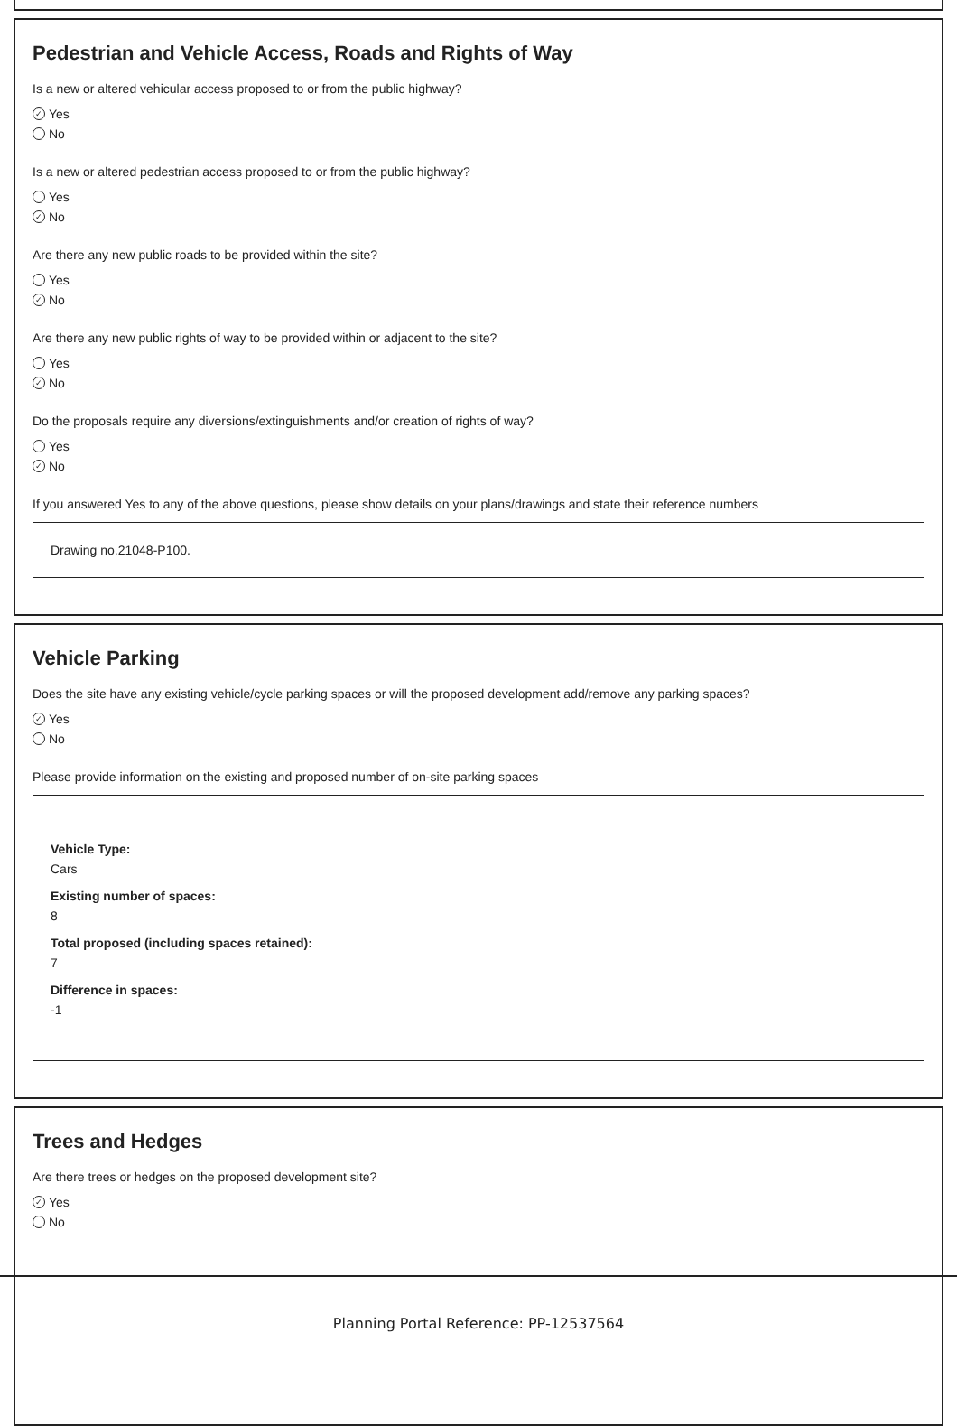Pedestrian and Vehicle Access, Roads and Rights of Way
Is a new or altered vehicular access proposed to or from the public highway?
✓ Yes
No
Is a new or altered pedestrian access proposed to or from the public highway?
Yes
✓ No
Are there any new public roads to be provided within the site?
Yes
✓ No
Are there any new public rights of way to be provided within or adjacent to the site?
Yes
✓ No
Do the proposals require any diversions/extinguishments and/or creation of rights of way?
Yes
✓ No
If you answered Yes to any of the above questions, please show details on your plans/drawings and state their reference numbers
Drawing no.21048-P100.
Vehicle Parking
Does the site have any existing vehicle/cycle parking spaces or will the proposed development add/remove any parking spaces?
✓ Yes
No
Please provide information on the existing and proposed number of on-site parking spaces
Vehicle Type:
Cars
Existing number of spaces:
8
Total proposed (including spaces retained):
7
Difference in spaces:
-1
Trees and Hedges
Are there trees or hedges on the proposed development site?
✓ Yes
No
Planning Portal Reference: PP-12537564